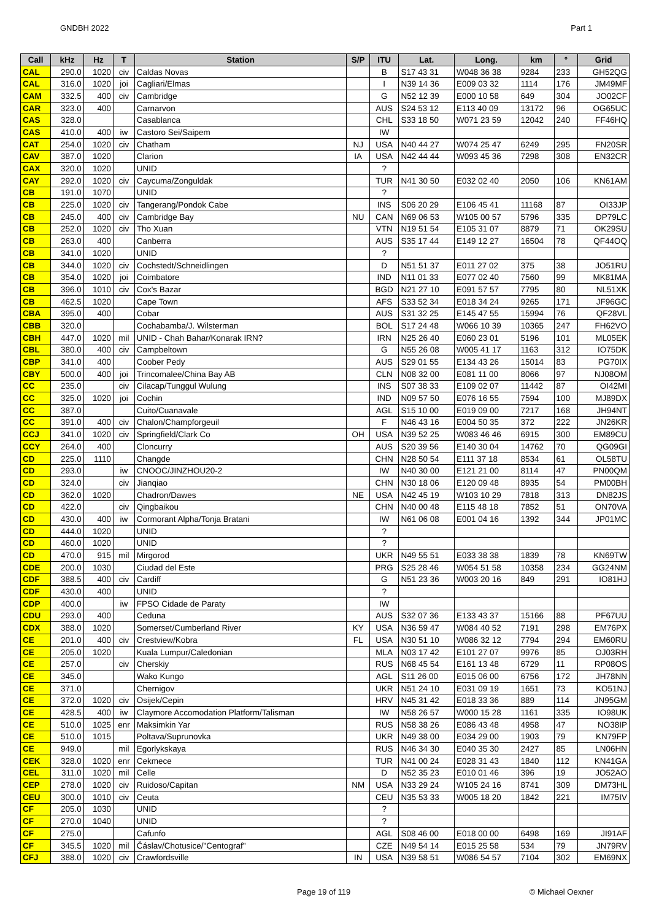GNDBH 2022 Part 1
| Call | kHz | Hz | T | Station | S/P | ITU | Lat. | Long. | km | ° | Grid |
| --- | --- | --- | --- | --- | --- | --- | --- | --- | --- | --- | --- |
| CAL | 290.0 | 1020 | civ | Caldas Novas | | B | S17 43 31 | W048 36 38 | 9284 | 233 | GH52QG |
| CAL | 316.0 | 1020 | joi | Cagliari/Elmas | | I | N39 14 36 | E009 03 32 | 1114 | 176 | JM49MF |
| CAM | 332.5 | 400 | civ | Cambridge | | G | N52 12 39 | E000 10 58 | 649 | 304 | JO02CF |
| CAR | 323.0 | 400 | | Carnarvon | | AUS | S24 53 12 | E113 40 09 | 13172 | 96 | OG65UC |
| CAS | 328.0 | | | Casablanca | | CHL | S33 18 50 | W071 23 59 | 12042 | 240 | FF46HQ |
| CAS | 410.0 | 400 | iw | Castoro Sei/Saipem | | IW | | | | | |
| CAT | 254.0 | 1020 | civ | Chatham | NJ | USA | N40 44 27 | W074 25 47 | 6249 | 295 | FN20SR |
| CAV | 387.0 | 1020 | | Clarion | IA | USA | N42 44 44 | W093 45 36 | 7298 | 308 | EN32CR |
| CAX | 320.0 | 1020 | | UNID | | ? | | | | | |
| CAY | 292.0 | 1020 | civ | Caycuma/Zonguldak | | TUR | N41 30 50 | E032 02 40 | 2050 | 106 | KN61AM |
| CB | 191.0 | 1070 | | UNID | | ? | | | | | |
| CB | 225.0 | 1020 | civ | Tangerang/Pondok Cabe | | INS | S06 20 29 | E106 45 41 | 11168 | 87 | OI33JP |
| CB | 245.0 | 400 | civ | Cambridge Bay | NU | CAN | N69 06 53 | W105 00 57 | 5796 | 335 | DP79LC |
| CB | 252.0 | 1020 | civ | Tho Xuan | | VTN | N19 51 54 | E105 31 07 | 8879 | 71 | OK29SU |
| CB | 263.0 | 400 | | Canberra | | AUS | S35 17 44 | E149 12 27 | 16504 | 78 | QF44OQ |
| CB | 341.0 | 1020 | | UNID | | ? | | | | | |
| CB | 344.0 | 1020 | civ | Cochstedt/Schneidlingen | | D | N51 51 37 | E011 27 02 | 375 | 38 | JO51RU |
| CB | 354.0 | 1020 | joi | Coimbatore | | IND | N11 01 33 | E077 02 40 | 7560 | 99 | MK81MA |
| CB | 396.0 | 1010 | civ | Cox's Bazar | | BGD | N21 27 10 | E091 57 57 | 7795 | 80 | NL51XK |
| CB | 462.5 | 1020 | | Cape Town | | AFS | S33 52 34 | E018 34 24 | 9265 | 171 | JF96GC |
| CBA | 395.0 | 400 | | Cobar | | AUS | S31 32 25 | E145 47 55 | 15994 | 76 | QF28VL |
| CBB | 320.0 | | | Cochabamba/J. Wilsterman | | BOL | S17 24 48 | W066 10 39 | 10365 | 247 | FH62VO |
| CBH | 447.0 | 1020 | mil | UNID - Chah Bahar/Konarak IRN? | | IRN | N25 26 40 | E060 23 01 | 5196 | 101 | ML05EK |
| CBL | 380.0 | 400 | civ | Campbeltown | | G | N55 26 08 | W005 41 17 | 1163 | 312 | IO75DK |
| CBP | 341.0 | 400 | | Coober Pedy | | AUS | S29 01 55 | E134 43 26 | 15014 | 83 | PG70IX |
| CBY | 500.0 | 400 | joi | Trincomalee/China Bay AB | | CLN | N08 32 00 | E081 11 00 | 8066 | 97 | NJ08OM |
| CC | 235.0 | | civ | Cilacap/Tunggul Wulung | | INS | S07 38 33 | E109 02 07 | 11442 | 87 | OI42MI |
| CC | 325.0 | 1020 | joi | Cochin | | IND | N09 57 50 | E076 16 55 | 7594 | 100 | MJ89DX |
| CC | 387.0 | | | Cuito/Cuanavale | | AGL | S15 10 00 | E019 09 00 | 7217 | 168 | JH94NT |
| CC | 391.0 | 400 | civ | Chalon/Champforgeuil | | F | N46 43 16 | E004 50 35 | 372 | 222 | JN26KR |
| CCJ | 341.0 | 1020 | civ | Springfield/Clark Co | OH | USA | N39 52 25 | W083 46 46 | 6915 | 300 | EM89CU |
| CCY | 264.0 | 400 | | Cloncurry | | AUS | S20 39 56 | E140 30 04 | 14762 | 70 | QG09GI |
| CD | 225.0 | 1110 | | Changde | | CHN | N28 50 54 | E111 37 18 | 8534 | 61 | OL58TU |
| CD | 293.0 | | iw | CNOOC/JINZHOU20-2 | | IW | N40 30 00 | E121 21 00 | 8114 | 47 | PN00QM |
| CD | 324.0 | | civ | Jianqiao | | CHN | N30 18 06 | E120 09 48 | 8935 | 54 | PM00BH |
| CD | 362.0 | 1020 | | Chadron/Dawes | NE | USA | N42 45 19 | W103 10 29 | 7818 | 313 | DN82JS |
| CD | 422.0 | | civ | Qingbaikou | | CHN | N40 00 48 | E115 48 18 | 7852 | 51 | ON70VA |
| CD | 430.0 | 400 | iw | Cormorant Alpha/Tonja Bratani | | IW | N61 06 08 | E001 04 16 | 1392 | 344 | JP01MC |
| CD | 444.0 | 1020 | | UNID | | ? | | | | | |
| CD | 460.0 | 1020 | | UNID | | ? | | | | | |
| CD | 470.0 | 915 | mil | Mirgorod | | UKR | N49 55 51 | E033 38 38 | 1839 | 78 | KN69TW |
| CDE | 200.0 | 1030 | | Ciudad del Este | | PRG | S25 28 46 | W054 51 58 | 10358 | 234 | GG24NM |
| CDF | 388.5 | 400 | civ | Cardiff | | G | N51 23 36 | W003 20 16 | 849 | 291 | IO81HJ |
| CDF | 430.0 | 400 | | UNID | | ? | | | | | |
| CDP | 400.0 | | iw | FPSO Cidade de Paraty | | IW | | | | | |
| CDU | 293.0 | 400 | | Ceduna | | AUS | S32 07 36 | E133 43 37 | 15166 | 88 | PF67UU |
| CDX | 388.0 | 1020 | | Somerset/Cumberland River | KY | USA | N36 59 47 | W084 40 52 | 7191 | 298 | EM76PX |
| CE | 201.0 | 400 | civ | Crestview/Kobra | FL | USA | N30 51 10 | W086 32 12 | 7794 | 294 | EM60RU |
| CE | 205.0 | 1020 | | Kuala Lumpur/Caledonian | | MLA | N03 17 42 | E101 27 07 | 9976 | 85 | OJ03RH |
| CE | 257.0 | | civ | Cherskiy | | RUS | N68 45 54 | E161 13 48 | 6729 | 11 | RP08OS |
| CE | 345.0 | | | Wako Kungo | | AGL | S11 26 00 | E015 06 00 | 6756 | 172 | JH78NN |
| CE | 371.0 | | | Chernigov | | UKR | N51 24 10 | E031 09 19 | 1651 | 73 | KO51NJ |
| CE | 372.0 | 1020 | civ | Osijek/Cepin | | HRV | N45 31 42 | E018 33 36 | 889 | 114 | JN95GM |
| CE | 428.5 | 400 | iw | Claymore Accomodation Platform/Talisman | | IW | N58 26 57 | W000 15 28 | 1161 | 335 | IO98UK |
| CE | 510.0 | 1025 | enr | Maksimkin Yar | | RUS | N58 38 26 | E086 43 48 | 4958 | 47 | NO38IP |
| CE | 510.0 | 1015 | | Poltava/Suprunovka | | UKR | N49 38 00 | E034 29 00 | 1903 | 79 | KN79FP |
| CE | 949.0 | | mil | Egorlykskaya | | RUS | N46 34 30 | E040 35 30 | 2427 | 85 | LN06HN |
| CEK | 328.0 | 1020 | enr | Cekmece | | TUR | N41 00 24 | E028 31 43 | 1840 | 112 | KN41GA |
| CEL | 311.0 | 1020 | mil | Celle | | D | N52 35 23 | E010 01 46 | 396 | 19 | JO52AO |
| CEP | 278.0 | 1020 | civ | Ruidoso/Capitan | NM | USA | N33 29 24 | W105 24 16 | 8741 | 309 | DM73HL |
| CEU | 300.0 | 1010 | civ | Ceuta | | CEU | N35 53 33 | W005 18 20 | 1842 | 221 | IM75IV |
| CF | 205.0 | 1030 | | UNID | | ? | | | | | |
| CF | 270.0 | 1040 | | UNID | | ? | | | | | |
| CF | 275.0 | | | Cafunfo | | AGL | S08 46 00 | E018 00 00 | 6498 | 169 | JI91AF |
| CF | 345.5 | 1020 | mil | Čáslav/Chotusice/"Centograf" | | CZE | N49 54 14 | E015 25 58 | 534 | 79 | JN79RV |
| CFJ | 388.0 | 1020 | civ | Crawfordsville | IN | USA | N39 58 51 | W086 54 57 | 7104 | 302 | EM69NX |
Page 19 of 119 © Michael Oexner